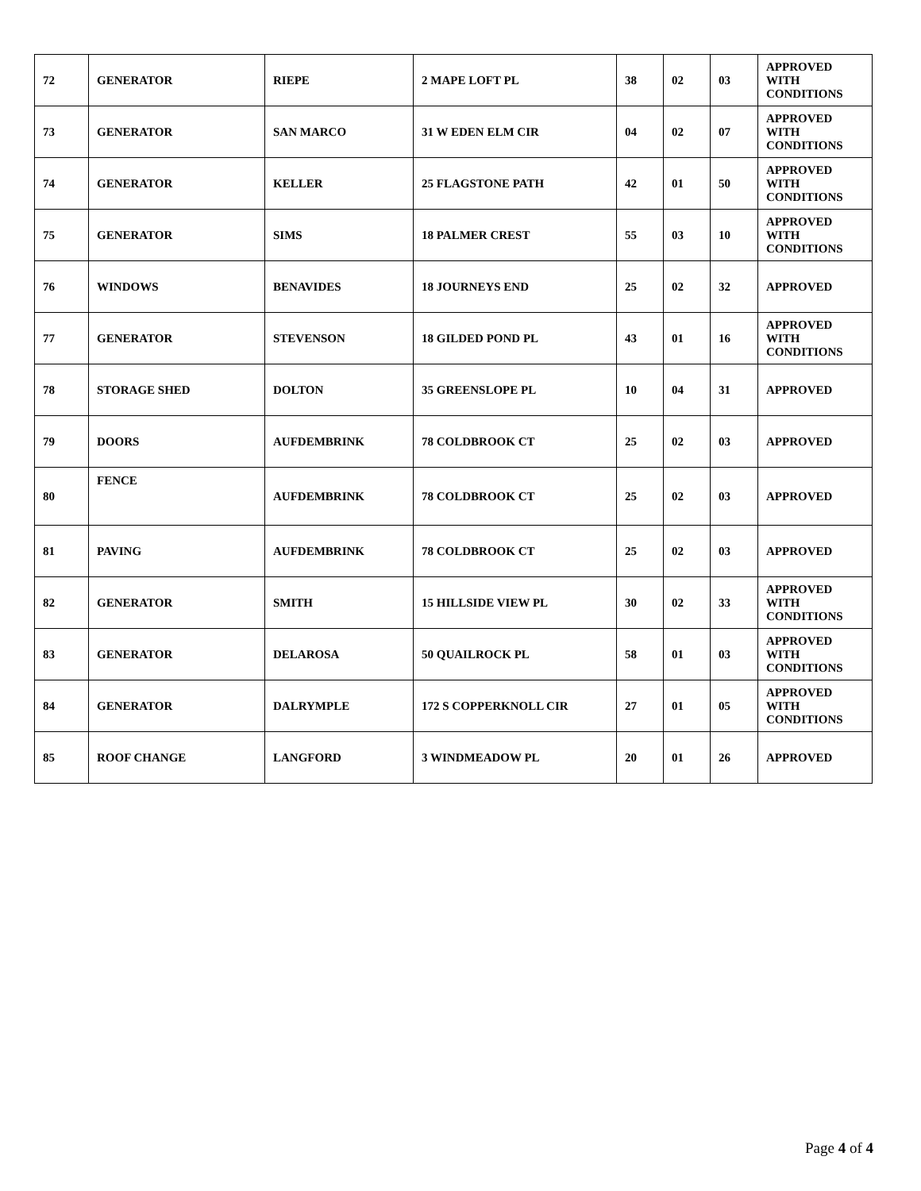| 72 | GENERATOR | RIEPE | 2 MAPE LOFT PL | 38 | 02 | 03 | APPROVED WITH CONDITIONS |
| 73 | GENERATOR | SAN MARCO | 31 W EDEN ELM CIR | 04 | 02 | 07 | APPROVED WITH CONDITIONS |
| 74 | GENERATOR | KELLER | 25 FLAGSTONE PATH | 42 | 01 | 50 | APPROVED WITH CONDITIONS |
| 75 | GENERATOR | SIMS | 18 PALMER CREST | 55 | 03 | 10 | APPROVED WITH CONDITIONS |
| 76 | WINDOWS | BENAVIDES | 18 JOURNEYS END | 25 | 02 | 32 | APPROVED |
| 77 | GENERATOR | STEVENSON | 18 GILDED POND PL | 43 | 01 | 16 | APPROVED WITH CONDITIONS |
| 78 | STORAGE SHED | DOLTON | 35 GREENSLOPE PL | 10 | 04 | 31 | APPROVED |
| 79 | DOORS | AUFDEMBRINK | 78 COLDBROOK CT | 25 | 02 | 03 | APPROVED |
| 80 | FENCE | AUFDEMBRINK | 78 COLDBROOK CT | 25 | 02 | 03 | APPROVED |
| 81 | PAVING | AUFDEMBRINK | 78 COLDBROOK CT | 25 | 02 | 03 | APPROVED |
| 82 | GENERATOR | SMITH | 15 HILLSIDE VIEW PL | 30 | 02 | 33 | APPROVED WITH CONDITIONS |
| 83 | GENERATOR | DELAROSA | 50 QUAILROCK PL | 58 | 01 | 03 | APPROVED WITH CONDITIONS |
| 84 | GENERATOR | DALRYMPLE | 172 S COPPERKNOLL CIR | 27 | 01 | 05 | APPROVED WITH CONDITIONS |
| 85 | ROOF CHANGE | LANGFORD | 3 WINDMEADOW PL | 20 | 01 | 26 | APPROVED |
Page 4 of 4